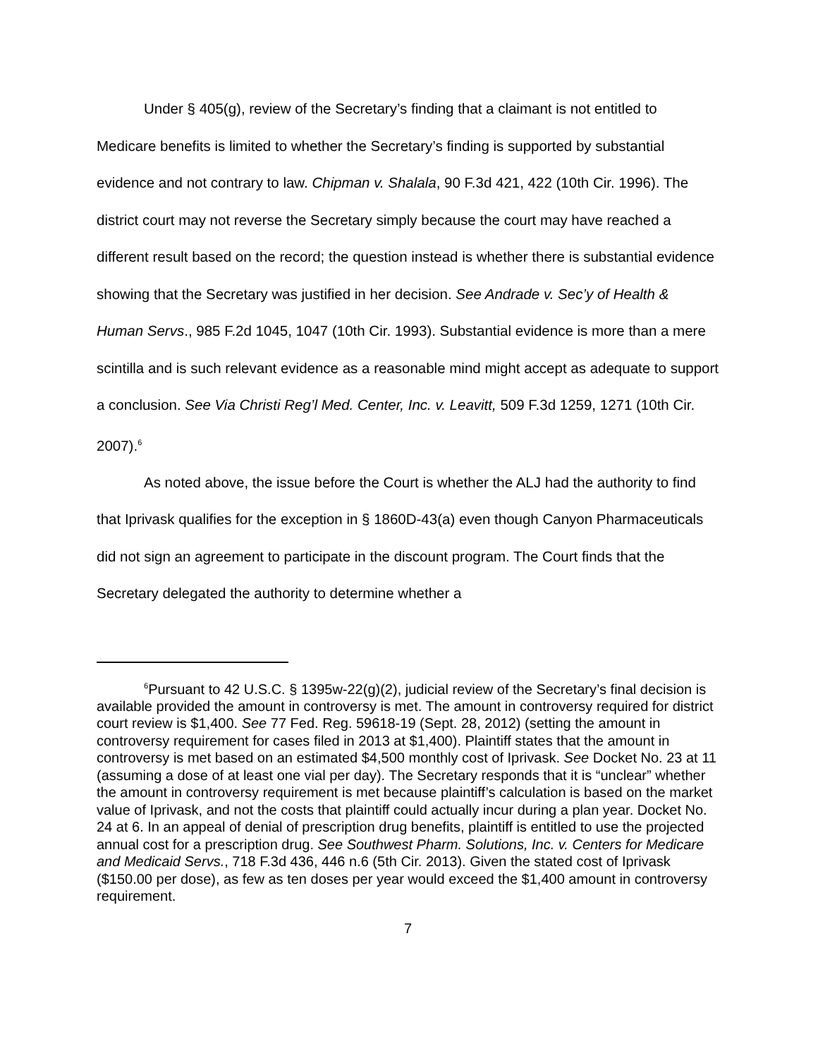Under § 405(g), review of the Secretary’s finding that a claimant is not entitled to Medicare benefits is limited to whether the Secretary’s finding is supported by substantial evidence and not contrary to law. Chipman v. Shalala, 90 F.3d 421, 422 (10th Cir. 1996). The district court may not reverse the Secretary simply because the court may have reached a different result based on the record; the question instead is whether there is substantial evidence showing that the Secretary was justified in her decision. See Andrade v. Sec’y of Health & Human Servs., 985 F.2d 1045, 1047 (10th Cir. 1993). Substantial evidence is more than a mere scintilla and is such relevant evidence as a reasonable mind might accept as adequate to support a conclusion. See Via Christi Reg’l Med. Center, Inc. v. Leavitt, 509 F.3d 1259, 1271 (10th Cir. 2007).<sup>6</sup>
As noted above, the issue before the Court is whether the ALJ had the authority to find that Iprivask qualifies for the exception in § 1860D-43(a) even though Canyon Pharmaceuticals did not sign an agreement to participate in the discount program. The Court finds that the Secretary delegated the authority to determine whether a
<sup>6</sup> Pursuant to 42 U.S.C. § 1395w-22(g)(2), judicial review of the Secretary’s final decision is available provided the amount in controversy is met. The amount in controversy required for district court review is $1,400. See 77 Fed. Reg. 59618-19 (Sept. 28, 2012) (setting the amount in controversy requirement for cases filed in 2013 at $1,400). Plaintiff states that the amount in controversy is met based on an estimated $4,500 monthly cost of Iprivask. See Docket No. 23 at 11 (assuming a dose of at least one vial per day). The Secretary responds that it is “unclear” whether the amount in controversy requirement is met because plaintiff’s calculation is based on the market value of Iprivask, and not the costs that plaintiff could actually incur during a plan year. Docket No. 24 at 6. In an appeal of denial of prescription drug benefits, plaintiff is entitled to use the projected annual cost for a prescription drug. See Southwest Pharm. Solutions, Inc. v. Centers for Medicare and Medicaid Servs., 718 F.3d 436, 446 n.6 (5th Cir. 2013). Given the stated cost of Iprivask ($150.00 per dose), as few as ten doses per year would exceed the $1,400 amount in controversy requirement.
7